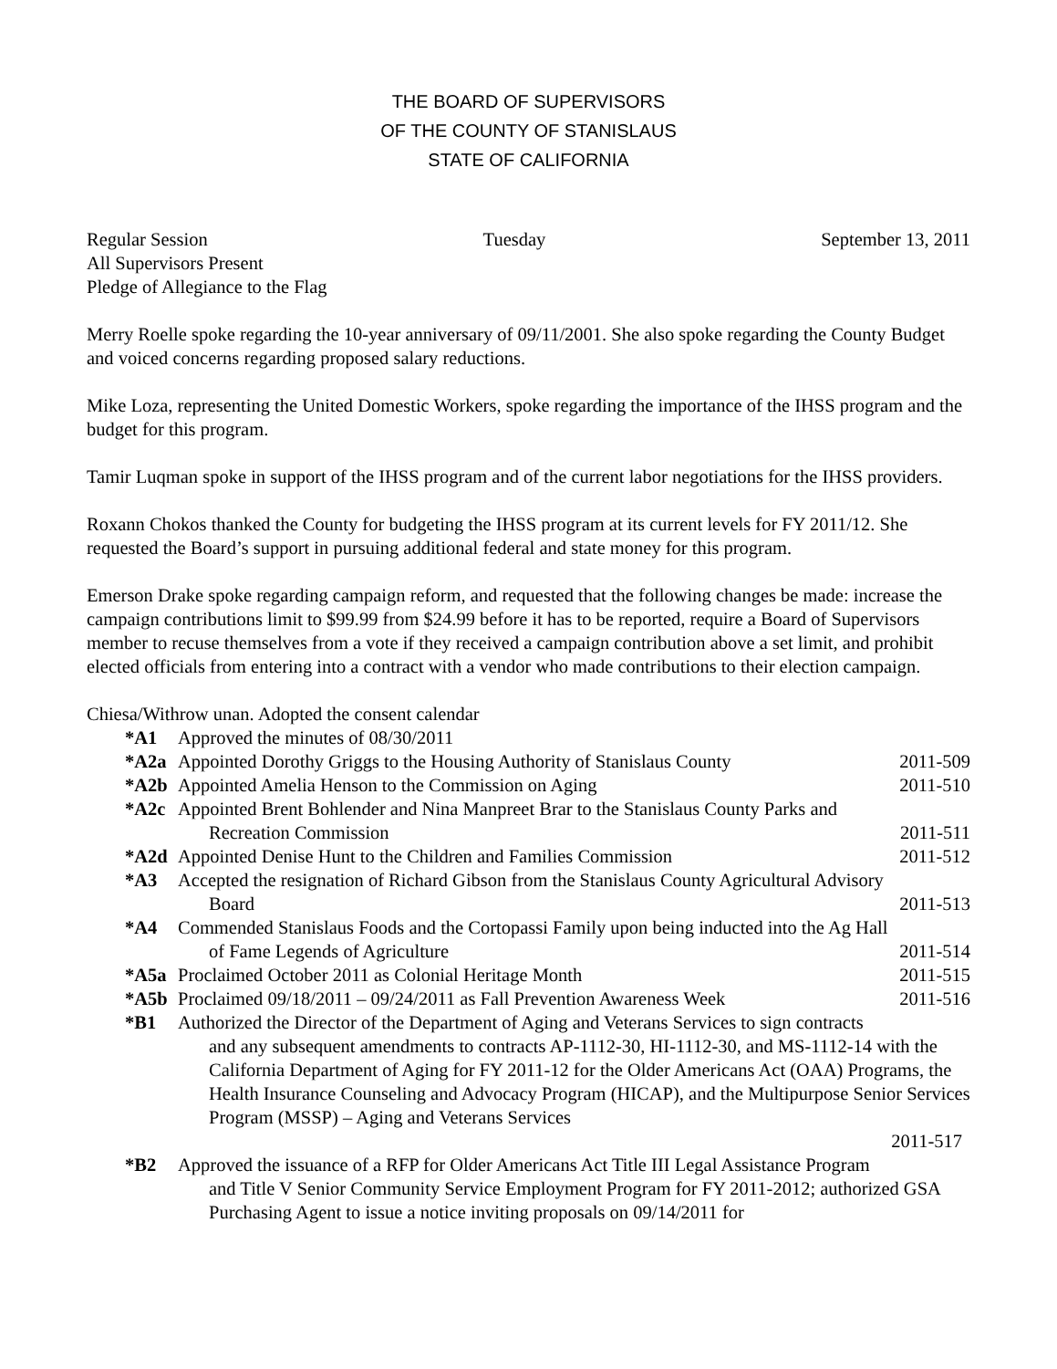THE BOARD OF SUPERVISORS
OF THE COUNTY OF STANISLAUS
STATE OF CALIFORNIA
Regular Session Tuesday September 13, 2011
All Supervisors Present
Pledge of Allegiance to the Flag
Merry Roelle spoke regarding the 10-year anniversary of 09/11/2001. She also spoke regarding the County Budget and voiced concerns regarding proposed salary reductions.
Mike Loza, representing the United Domestic Workers, spoke regarding the importance of the IHSS program and the budget for this program.
Tamir Luqman spoke in support of the IHSS program and of the current labor negotiations for the IHSS providers.
Roxann Chokos thanked the County for budgeting the IHSS program at its current levels for FY 2011/12. She requested the Board’s support in pursuing additional federal and state money for this program.
Emerson Drake spoke regarding campaign reform, and requested that the following changes be made: increase the campaign contributions limit to $99.99 from $24.99 before it has to be reported, require a Board of Supervisors member to recuse themselves from a vote if they received a campaign contribution above a set limit, and prohibit elected officials from entering into a contract with a vendor who made contributions to their election campaign.
Chiesa/Withrow unan. Adopted the consent calendar
*A1 Approved the minutes of 08/30/2011
*A2a Appointed Dorothy Griggs to the Housing Authority of Stanislaus County 2011-509
*A2b Appointed Amelia Henson to the Commission on Aging 2011-510
*A2c Appointed Brent Bohlender and Nina Manpreet Brar to the Stanislaus County Parks and
Recreation Commission 2011-511
*A2d Appointed Denise Hunt to the Children and Families Commission 2011-512
*A3 Accepted the resignation of Richard Gibson from the Stanislaus County Agricultural Advisory
Board 2011-513
*A4 Commended Stanislaus Foods and the Cortopassi Family upon being inducted into the Ag Hall
of Fame Legends of Agriculture 2011-514
*A5a Proclaimed October 2011 as Colonial Heritage Month 2011-515
*A5b Proclaimed 09/18/2011 – 09/24/2011 as Fall Prevention Awareness Week 2011-516
*B1 Authorized the Director of the Department of Aging and Veterans Services to sign contracts
and any subsequent amendments to contracts AP-1112-30, HI-1112-30, and MS-1112-14 with the California Department of Aging for FY 2011-12 for the Older Americans Act (OAA) Programs, the Health Insurance Counseling and Advocacy Program (HICAP), and the Multipurpose Senior Services Program (MSSP) – Aging and Veterans Services
2011-517
*B2 Approved the issuance of a RFP for Older Americans Act Title III Legal Assistance Program
and Title V Senior Community Service Employment Program for FY 2011-2012; authorized GSA Purchasing Agent to issue a notice inviting proposals on 09/14/2011 for